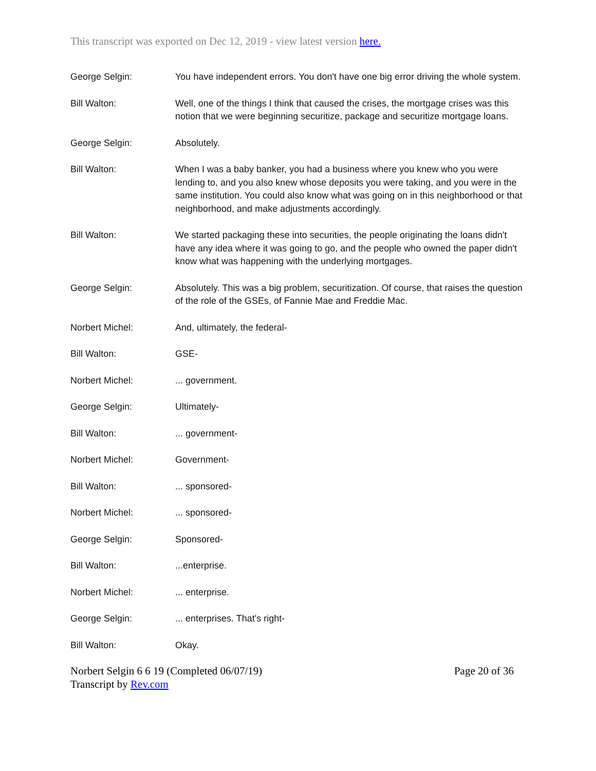This transcript was exported on Dec 12, 2019 - view latest version here.
George Selgin: You have independent errors. You don't have one big error driving the whole system.
Bill Walton: Well, one of the things I think that caused the crises, the mortgage crises was this notion that we were beginning securitize, package and securitize mortgage loans.
George Selgin: Absolutely.
Bill Walton: When I was a baby banker, you had a business where you knew who you were lending to, and you also knew whose deposits you were taking, and you were in the same institution. You could also know what was going on in this neighborhood or that neighborhood, and make adjustments accordingly.
Bill Walton: We started packaging these into securities, the people originating the loans didn't have any idea where it was going to go, and the people who owned the paper didn't know what was happening with the underlying mortgages.
George Selgin: Absolutely. This was a big problem, securitization. Of course, that raises the question of the role of the GSEs, of Fannie Mae and Freddie Mac.
Norbert Michel: And, ultimately, the federal-
Bill Walton: GSE-
Norbert Michel: ... government.
George Selgin: Ultimately-
Bill Walton: ... government-
Norbert Michel: Government-
Bill Walton: ... sponsored-
Norbert Michel: ... sponsored-
George Selgin: Sponsored-
Bill Walton: ...enterprise.
Norbert Michel: ... enterprise.
George Selgin: ... enterprises. That's right-
Bill Walton: Okay.
Norbert Selgin 6 6 19 (Completed 06/07/19)
Transcript by Rev.com
Page 20 of 36